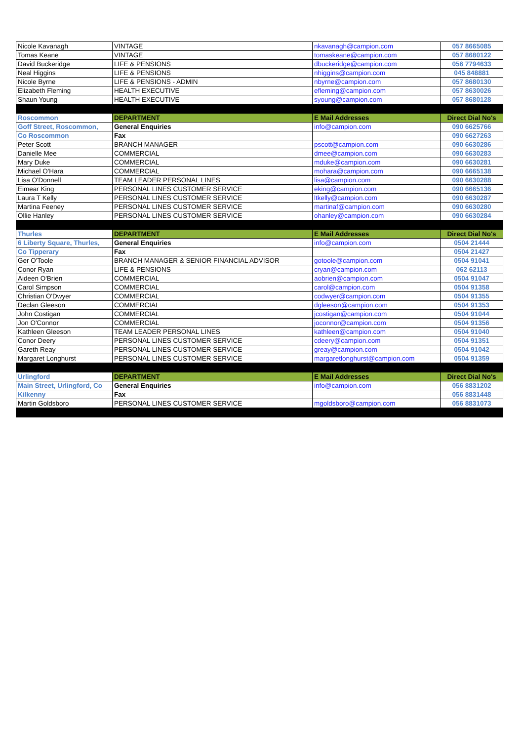| Nicole Kavanagh | VINTAGE | nkavanagh@campion.com | 057 8665085 |
| Tomas Keane | VINTAGE | tomaskeane@campion.com | 057 8680122 |
| David Buckeridge | LIFE & PENSIONS | dbuckeridge@campion.com | 056 7794633 |
| Neal Higgins | LIFE & PENSIONS | nhiggins@campion.com | 045 848881 |
| Nicole Byrne | LIFE & PENSIONS - ADMIN | nbyrne@campion.com | 057 8680130 |
| Elizabeth Fleming | HEALTH EXECUTIVE | efleming@campion.com | 057 8630026 |
| Shaun Young | HEALTH EXECUTIVE | syoung@campion.com | 057 8680128 |
| Roscommon | DEPARTMENT | E Mail Addresses | Direct Dial No's |
| Goff Street, Roscommon, | General Enquiries | info@campion.com | 090 6625766 |
| Co Roscommon | Fax | | 090 6627263 |
| Peter Scott | BRANCH MANAGER | pscott@campion.com | 090 6630286 |
| Danielle Mee | COMMERCIAL | dmee@campion.com | 090 6630283 |
| Mary Duke | COMMERCIAL | mduke@campion.com | 090 6630281 |
| Michael O'Hara | COMMERCIAL | mohara@campion.com | 090 6665138 |
| Lisa O'Donnell | TEAM LEADER PERSONAL LINES | lisa@campion.com | 090 6630288 |
| Eimear King | PERSONAL LINES CUSTOMER SERVICE | eking@campion.com | 090 6665136 |
| Laura T Kelly | PERSONAL LINES CUSTOMER SERVICE | ltkelly@campion.com | 090 6630287 |
| Martina Feeney | PERSONAL LINES CUSTOMER SERVICE | martinaf@campion.com | 090 6630280 |
| Ollie Hanley | PERSONAL LINES CUSTOMER SERVICE | ohanley@campion.com | 090 6630284 |
| Thurles | DEPARTMENT | E Mail Addresses | Direct Dial No's |
| 6 Liberty Square, Thurles, | General Enquiries | info@campion.com | 0504 21444 |
| Co Tipperary | Fax | | 0504 21427 |
| Ger O'Toole | BRANCH MANAGER & SENIOR FINANCIAL ADVISOR | gotoole@campion.com | 0504 91041 |
| Conor Ryan | LIFE & PENSIONS | cryan@campion.com | 062 62113 |
| Aideen O'Brien | COMMERCIAL | aobrien@campion.com | 0504 91047 |
| Carol Simpson | COMMERCIAL | carol@campion.com | 0504 91358 |
| Christian O'Dwyer | COMMERCIAL | codwyer@campion.com | 0504 91355 |
| Declan Gleeson | COMMERCIAL | dgleeson@campion.com | 0504 91353 |
| John Costigan | COMMERCIAL | jcostigan@campion.com | 0504 91044 |
| Jon O'Connor | COMMERCIAL | joconnor@campion.com | 0504 91356 |
| Kathleen Gleeson | TEAM LEADER PERSONAL LINES | kathleen@campion.com | 0504 91040 |
| Conor Deery | PERSONAL LINES CUSTOMER SERVICE | cdeery@campion.com | 0504 91351 |
| Gareth Reay | PERSONAL LINES CUSTOMER SERVICE | greay@campion.com | 0504 91042 |
| Margaret Longhurst | PERSONAL LINES CUSTOMER SERVICE | margaretlonghurst@campion.com | 0504 91359 |
| Urlingford | DEPARTMENT | E Mail Addresses | Direct Dial No's |
| Main Street, Urlingford, Co | General Enquiries | info@campion.com | 056 8831202 |
| Kilkenny | Fax | | 056 8831448 |
| Martin Goldsboro | PERSONAL LINES CUSTOMER SERVICE | mgoldsboro@campion.com | 056 8831073 |